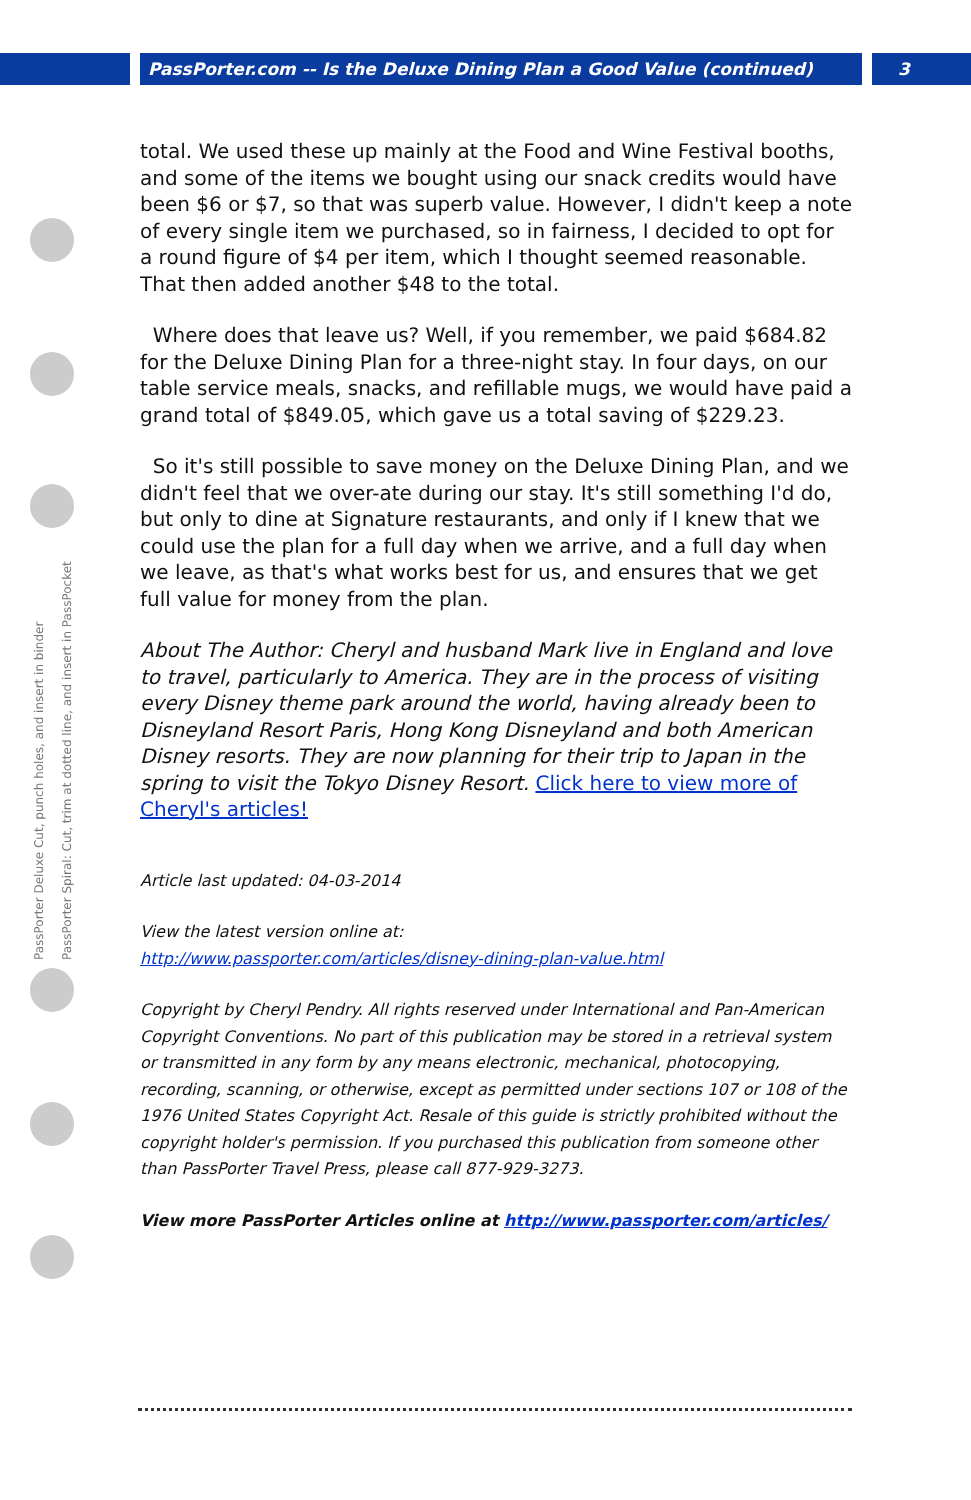PassPorter.com -- Is the Deluxe Dining Plan a Good Value (continued) 3
PassPorter Deluxe Cut, punch holes, and insert in binder
PassPorter Spiral: Cut, trim at dotted line, and insert in PassPocket
total. We used these up mainly at the Food and Wine Festival booths, and some of the items we bought using our snack credits would have been $6 or $7, so that was superb value. However, I didn't keep a note of every single item we purchased, so in fairness, I decided to opt for a round figure of $4 per item, which I thought seemed reasonable. That then added another $48 to the total.
Where does that leave us? Well, if you remember, we paid $684.82 for the Deluxe Dining Plan for a three-night stay. In four days, on our table service meals, snacks, and refillable mugs, we would have paid a grand total of $849.05, which gave us a total saving of $229.23.
So it's still possible to save money on the Deluxe Dining Plan, and we didn't feel that we over-ate during our stay. It's still something I'd do, but only to dine at Signature restaurants, and only if I knew that we could use the plan for a full day when we arrive, and a full day when we leave, as that's what works best for us, and ensures that we get full value for money from the plan.
About The Author: Cheryl and husband Mark live in England and love to travel, particularly to America. They are in the process of visiting every Disney theme park around the world, having already been to Disneyland Resort Paris, Hong Kong Disneyland and both American Disney resorts. They are now planning for their trip to Japan in the spring to visit the Tokyo Disney Resort. Click here to view more of Cheryl's articles!
Article last updated: 04-03-2014
View the latest version online at:
http://www.passporter.com/articles/disney-dining-plan-value.html
Copyright by Cheryl Pendry. All rights reserved under International and Pan-American Copyright Conventions. No part of this publication may be stored in a retrieval system or transmitted in any form by any means electronic, mechanical, photocopying, recording, scanning, or otherwise, except as permitted under sections 107 or 108 of the 1976 United States Copyright Act. Resale of this guide is strictly prohibited without the copyright holder's permission. If you purchased this publication from someone other than PassPorter Travel Press, please call 877-929-3273.
View more PassPorter Articles online at http://www.passporter.com/articles/